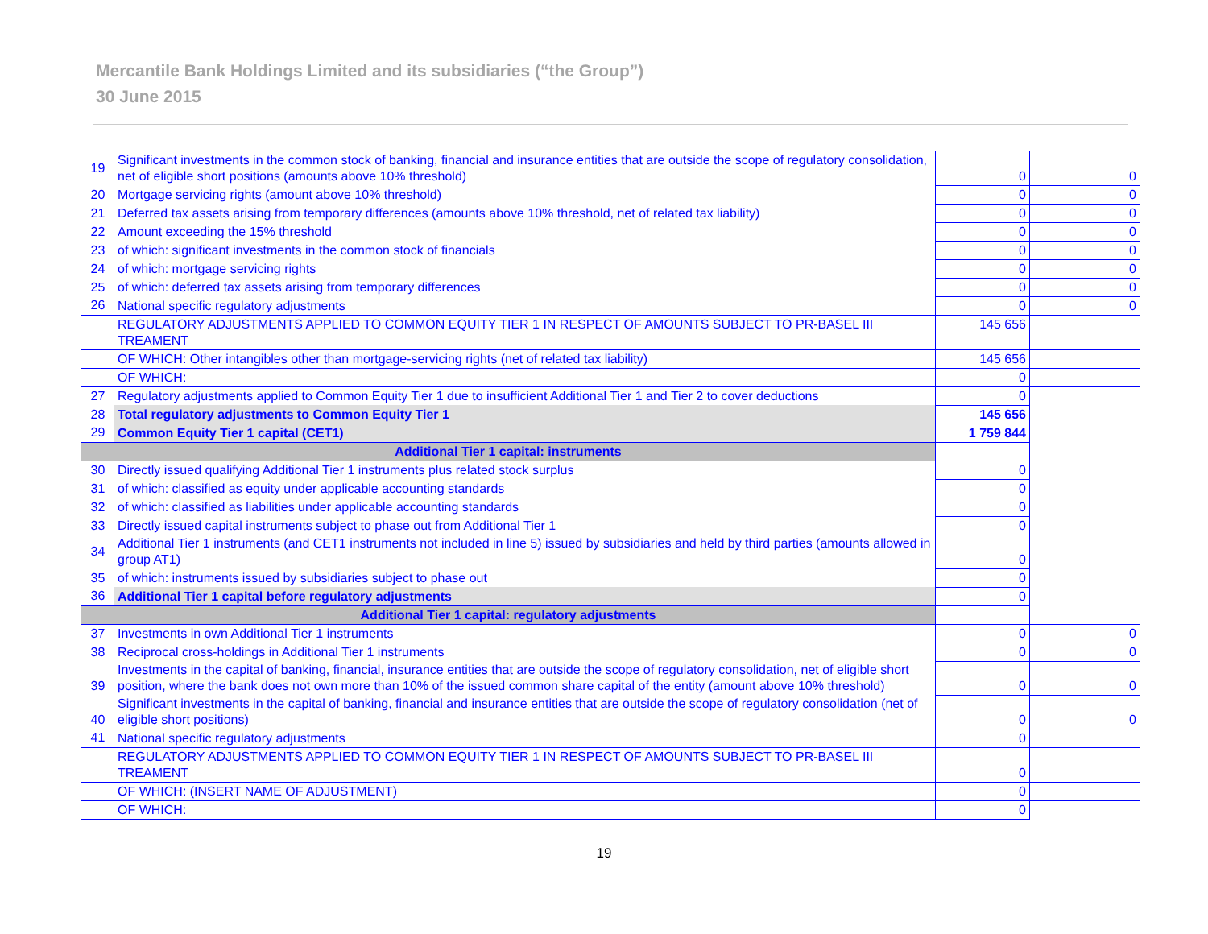Mercantile Bank Holdings Limited and its subsidiaries (“the Group”)
30 June 2015
| 19 | Significant investments in the common stock of banking, financial and insurance entities that are outside the scope of regulatory consolidation, net of eligible short positions (amounts above 10% threshold) | 0 | 0 |
| 20 | Mortgage servicing rights (amount above 10% threshold) | 0 | 0 |
| 21 | Deferred tax assets arising from temporary differences (amounts above 10% threshold, net of related tax liability) | 0 | 0 |
| 22 | Amount exceeding the 15% threshold | 0 | 0 |
| 23 | of which: significant investments in the common stock of financials | 0 | 0 |
| 24 | of which: mortgage servicing rights | 0 | 0 |
| 25 | of which: deferred tax assets arising from temporary differences | 0 | 0 |
| 26 | National specific regulatory adjustments | 0 | 0 |
| | REGULATORY ADJUSTMENTS APPLIED TO COMMON EQUITY TIER 1 IN RESPECT OF AMOUNTS SUBJECT TO PR-BASEL III TREAMENT | 145 656 | |
| | OF WHICH: Other intangibles other than mortgage-servicing rights (net of related tax liability) | 145 656 | |
| | OF WHICH: | 0 | |
| 27 | Regulatory adjustments applied to Common Equity Tier 1 due to insufficient Additional Tier 1 and Tier 2 to cover deductions | 0 | |
| 28 | Total regulatory adjustments to Common Equity Tier 1 | 145 656 | |
| 29 | Common Equity Tier 1 capital (CET1) | 1 759 844 | |
| Additional Tier 1 capital: instruments | | | |
| 30 | Directly issued qualifying Additional Tier 1 instruments plus related stock surplus | 0 | |
| 31 | of which: classified as equity under applicable accounting standards | 0 | |
| 32 | of which: classified as liabilities under applicable accounting standards | 0 | |
| 33 | Directly issued capital instruments subject to phase out from Additional Tier 1 | 0 | |
| 34 | Additional Tier 1 instruments (and CET1 instruments not included in line 5) issued by subsidiaries and held by third parties (amounts allowed in group AT1) | 0 | |
| 35 | of which: instruments issued by subsidiaries subject to phase out | 0 | |
| 36 | Additional Tier 1 capital before regulatory adjustments | 0 | |
| Additional Tier 1 capital: regulatory adjustments | | | |
| 37 | Investments in own Additional Tier 1 instruments | 0 | 0 |
| 38 | Reciprocal cross-holdings in Additional Tier 1 instruments | 0 | 0 |
| 39 | Investments in the capital of banking, financial, insurance entities that are outside the scope of regulatory consolidation, net of eligible short position, where the bank does not own more than 10% of the issued common share capital of the entity (amount above 10% threshold) | 0 | 0 |
| 40 | Significant investments in the capital of banking, financial and insurance entities that are outside the scope of regulatory consolidation (net of eligible short positions) | 0 | 0 |
| 41 | National specific regulatory adjustments | 0 | |
| | REGULATORY ADJUSTMENTS APPLIED TO COMMON EQUITY TIER 1 IN RESPECT OF AMOUNTS SUBJECT TO PR-BASEL III TREAMENT | 0 | |
| | OF WHICH: (INSERT NAME OF ADJUSTMENT) | 0 | |
| | OF WHICH: | 0 | |
19